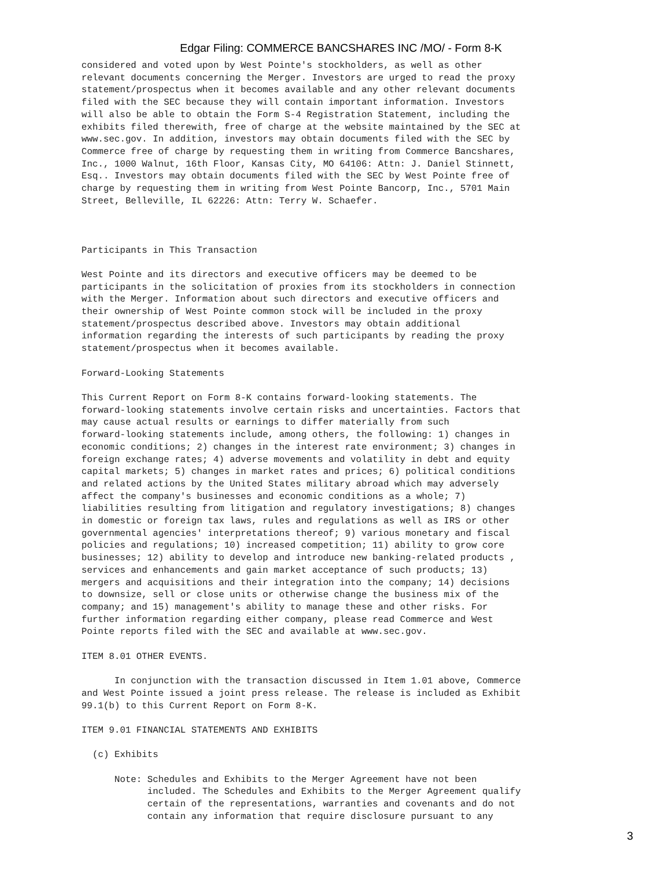Edgar Filing: COMMERCE BANCSHARES INC /MO/ - Form 8-K
considered and voted upon by West Pointe's stockholders, as well as other
relevant documents concerning the Merger. Investors are urged to read the proxy
statement/prospectus when it becomes available and any other relevant documents
filed with the SEC because they will contain important information. Investors
will also be able to obtain the Form S-4 Registration Statement, including the
exhibits filed therewith, free of charge at the website maintained by the SEC at
www.sec.gov. In addition, investors may obtain documents filed with the SEC by
Commerce free of charge by requesting them in writing from Commerce Bancshares,
Inc., 1000 Walnut, 16th Floor, Kansas City, MO 64106: Attn: J. Daniel Stinnett,
Esq.. Investors may obtain documents filed with the SEC by West Pointe free of
charge by requesting them in writing from West Pointe Bancorp, Inc., 5701 Main
Street, Belleville, IL 62226: Attn: Terry W. Schaefer.



Participants in This Transaction

West Pointe and its directors and executive officers may be deemed to be
participants in the solicitation of proxies from its stockholders in connection
with the Merger. Information about such directors and executive officers and
their ownership of West Pointe common stock will be included in the proxy
statement/prospectus described above. Investors may obtain additional
information regarding the interests of such participants by reading the proxy
statement/prospectus when it becomes available.

Forward-Looking Statements

This Current Report on Form 8-K contains forward-looking statements. The
forward-looking statements involve certain risks and uncertainties. Factors that
may cause actual results or earnings to differ materially from such
forward-looking statements include, among others, the following: 1) changes in
economic conditions; 2) changes in the interest rate environment; 3) changes in
foreign exchange rates; 4) adverse movements and volatility in debt and equity
capital markets; 5) changes in market rates and prices; 6) political conditions
and related actions by the United States military abroad which may adversely
affect the company's businesses and economic conditions as a whole; 7)
liabilities resulting from litigation and regulatory investigations; 8) changes
in domestic or foreign tax laws, rules and regulations as well as IRS or other
governmental agencies' interpretations thereof; 9) various monetary and fiscal
policies and regulations; 10) increased competition; 11) ability to grow core
businesses; 12) ability to develop and introduce new banking-related products ,
services and enhancements and gain market acceptance of such products; 13)
mergers and acquisitions and their integration into the company; 14) decisions
to downsize, sell or close units or otherwise change the business mix of the
company; and 15) management's ability to manage these and other risks. For
further information regarding either company, please read Commerce and West
Pointe reports filed with the SEC and available at www.sec.gov.

ITEM 8.01 OTHER EVENTS.

      In conjunction with the transaction discussed in Item 1.01 above, Commerce
and West Pointe issued a joint press release. The release is included as Exhibit
99.1(b) to this Current Report on Form 8-K.

ITEM 9.01 FINANCIAL STATEMENTS AND EXHIBITS

  (c) Exhibits

      Note: Schedules and Exhibits to the Merger Agreement have not been
            included. The Schedules and Exhibits to the Merger Agreement qualify
            certain of the representations, warranties and covenants and do not
            contain any information that require disclosure pursuant to any
3